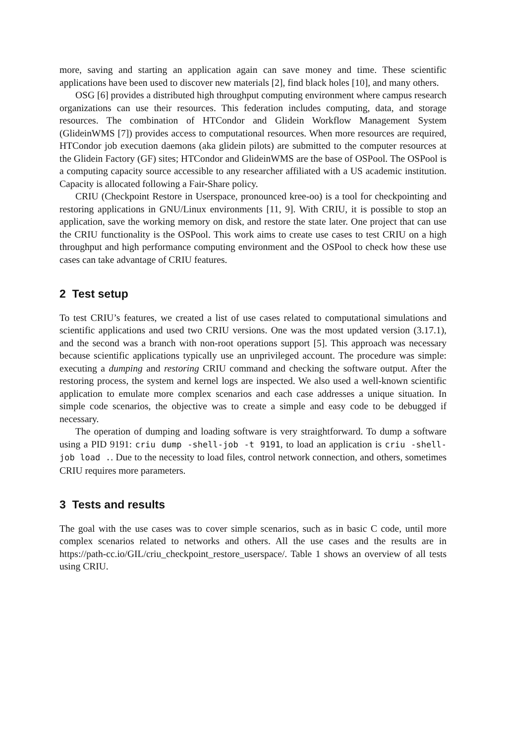more, saving and starting an application again can save money and time. These scientific applications have been used to discover new materials [2], find black holes [10], and many others.
OSG [6] provides a distributed high throughput computing environment where campus research organizations can use their resources. This federation includes computing, data, and storage resources. The combination of HTCondor and Glidein Workflow Management System (GlideinWMS [7]) provides access to computational resources. When more resources are required, HTCondor job execution daemons (aka glidein pilots) are submitted to the computer resources at the Glidein Factory (GF) sites; HTCondor and GlideinWMS are the base of OSPool. The OSPool is a computing capacity source accessible to any researcher affiliated with a US academic institution. Capacity is allocated following a Fair-Share policy.
CRIU (Checkpoint Restore in Userspace, pronounced kree-oo) is a tool for checkpointing and restoring applications in GNU/Linux environments [11, 9]. With CRIU, it is possible to stop an application, save the working memory on disk, and restore the state later. One project that can use the CRIU functionality is the OSPool. This work aims to create use cases to test CRIU on a high throughput and high performance computing environment and the OSPool to check how these use cases can take advantage of CRIU features.
2 Test setup
To test CRIU’s features, we created a list of use cases related to computational simulations and scientific applications and used two CRIU versions. One was the most updated version (3.17.1), and the second was a branch with non-root operations support [5]. This approach was necessary because scientific applications typically use an unprivileged account. The procedure was simple: executing a dumping and restoring CRIU command and checking the software output. After the restoring process, the system and kernel logs are inspected. We also used a well-known scientific application to emulate more complex scenarios and each case addresses a unique situation. In simple code scenarios, the objective was to create a simple and easy code to be debugged if necessary.
The operation of dumping and loading software is very straightforward. To dump a software using a PID 9191: criu dump -shell-job -t 9191, to load an application is criu -shell-job load .. Due to the necessity to load files, control network connection, and others, sometimes CRIU requires more parameters.
3 Tests and results
The goal with the use cases was to cover simple scenarios, such as in basic C code, until more complex scenarios related to networks and others. All the use cases and the results are in https://path-cc.io/GIL/criu_checkpoint_restore_userspace/. Table 1 shows an overview of all tests using CRIU.